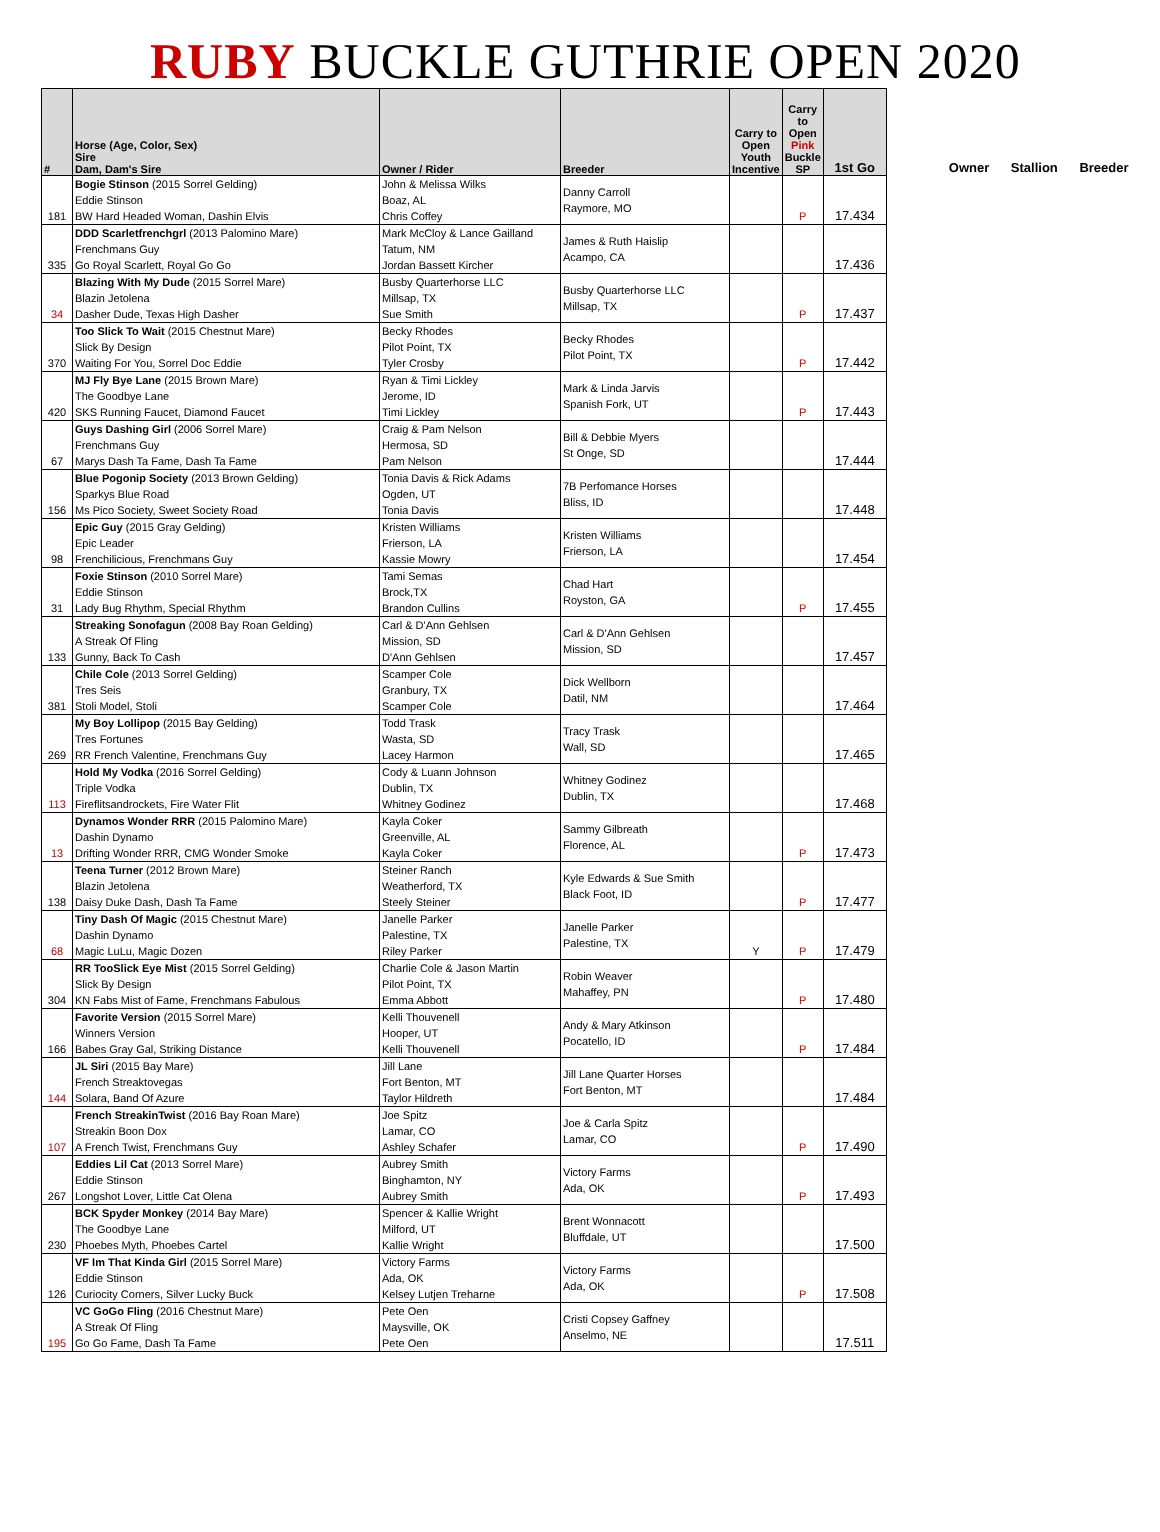RUBY BUCKLE GUTHRIE OPEN 2020
| # | Horse (Age, Color, Sex) Sire Dam, Dam's Sire | Owner / Rider | Breeder | Carry to Open Youth Incentive | Carry to Open Pink Buckle SP | 1st Go |
| --- | --- | --- | --- | --- | --- | --- |
| 181 | Bogie Stinson (2015 Sorrel Gelding) Eddie Stinson BW Hard Headed Woman, Dashin Elvis | John & Melissa Wilks Boaz, AL Chris Coffey | Danny Carroll Raymore, MO | | P | 17.434 |
| 335 | DDD Scarletfrenchgrl (2013 Palomino Mare) Frenchmans Guy Go Royal Scarlett, Royal Go Go | Mark McCloy & Lance Gailland Tatum, NM Jordan Bassett Kircher | James & Ruth Haislip Acampo, CA | | | 17.436 |
| 34 | Blazing With My Dude (2015 Sorrel Mare) Blazin Jetolena Dasher Dude, Texas High Dasher | Busby Quarterhorse LLC Millsap, TX Sue Smith | Busby Quarterhorse LLC Millsap, TX | | P | 17.437 |
| 370 | Too Slick To Wait (2015 Chestnut Mare) Slick By Design Waiting For You, Sorrel Doc Eddie | Becky Rhodes Pilot Point, TX Tyler Crosby | Becky Rhodes Pilot Point, TX | | P | 17.442 |
| 420 | MJ Fly Bye Lane (2015 Brown Mare) The Goodbye Lane SKS Running Faucet, Diamond Faucet | Ryan & Timi Lickley Jerome, ID Timi Lickley | Mark & Linda Jarvis Spanish Fork, UT | | P | 17.443 |
| 67 | Guys Dashing Girl (2006 Sorrel Mare) Frenchmans Guy Marys Dash Ta Fame, Dash Ta Fame | Craig & Pam Nelson Hermosa, SD Pam Nelson | Bill & Debbie Myers St Onge, SD | | | 17.444 |
| 156 | Blue Pogonip Society (2013 Brown Gelding) Sparkys Blue Road Ms Pico Society, Sweet Society Road | Tonia Davis & Rick Adams Ogden, UT Tonia Davis | 7B Perfomance Horses Bliss, ID | | | 17.448 |
| 98 | Epic Guy (2015 Gray Gelding) Epic Leader Frenchilicious, Frenchmans Guy | Kristen Williams Frierson, LA Kassie Mowry | Kristen Williams Frierson, LA | | | 17.454 |
| 31 | Foxie Stinson (2010 Sorrel Mare) Eddie Stinson Lady Bug Rhythm, Special Rhythm | Tami Semas Brock,TX Brandon Cullins | Chad Hart Royston, GA | | P | 17.455 |
| 133 | Streaking Sonofagun (2008 Bay Roan Gelding) A Streak Of Fling Gunny, Back To Cash | Carl & D'Ann Gehlsen Mission, SD D'Ann Gehlsen | Carl & D'Ann Gehlsen Mission, SD | | | 17.457 |
| 381 | Chile Cole (2013 Sorrel Gelding) Tres Seis Stoli Model, Stoli | Scamper Cole Granbury, TX Scamper Cole | Dick Wellborn Datil, NM | | | 17.464 |
| 269 | My Boy Lollipop (2015 Bay Gelding) Tres Fortunes RR French Valentine, Frenchmans Guy | Todd Trask Wasta, SD Lacey Harmon | Tracy Trask Wall, SD | | | 17.465 |
| 113 | Hold My Vodka (2016 Sorrel Gelding) Triple Vodka Fireflitsandrockets, Fire Water Flit | Cody & Luann Johnson Dublin, TX Whitney Godinez | Whitney Godinez Dublin, TX | | | 17.468 |
| 13 | Dynamos Wonder RRR (2015 Palomino Mare) Dashin Dynamo Drifting Wonder RRR, CMG Wonder Smoke | Kayla Coker Greenville, AL Kayla Coker | Sammy Gilbreath Florence, AL | | P | 17.473 |
| 138 | Teena Turner (2012 Brown Mare) Blazin Jetolena Daisy Duke Dash, Dash Ta Fame | Steiner Ranch Weatherford, TX Steely Steiner | Kyle Edwards & Sue Smith Black Foot, ID | | P | 17.477 |
| 68 | Tiny Dash Of Magic (2015 Chestnut Mare) Dashin Dynamo Magic LuLu, Magic Dozen | Janelle Parker Palestine, TX Riley Parker | Janelle Parker Palestine, TX | Y | P | 17.479 |
| 304 | RR TooSlick Eye Mist (2015 Sorrel Gelding) Slick By Design KN Fabs Mist of Fame, Frenchmans Fabulous | Charlie Cole & Jason Martin Pilot Point, TX Emma Abbott | Robin Weaver Mahaffey, PN | | P | 17.480 |
| 166 | Favorite Version (2015 Sorrel Mare) Winners Version Babes Gray Gal, Striking Distance | Kelli Thouvenell Hooper, UT Kelli Thouvenell | Andy & Mary Atkinson Pocatello, ID | | P | 17.484 |
| 144 | JL Siri (2015 Bay Mare) French Streaktovegas Solara, Band Of Azure | Jill Lane Fort Benton, MT Taylor Hildreth | Jill Lane Quarter Horses Fort Benton, MT | | | 17.484 |
| 107 | French StreakinTwist (2016 Bay Roan Mare) Streakin Boon Dox A French Twist, Frenchmans Guy | Joe Spitz Lamar, CO Ashley Schafer | Joe & Carla Spitz Lamar, CO | | P | 17.490 |
| 267 | Eddies Lil Cat (2013 Sorrel Mare) Eddie Stinson Longshot Lover, Little Cat Olena | Aubrey Smith Binghamton, NY Aubrey Smith | Victory Farms Ada, OK | | P | 17.493 |
| 230 | BCK Spyder Monkey (2014 Bay Mare) The Goodbye Lane Phoebes Myth, Phoebes Cartel | Spencer & Kallie Wright Milford, UT Kallie Wright | Brent Wonnacott Bluffdale, UT | | | 17.500 |
| 126 | VF Im That Kinda Girl (2015 Sorrel Mare) Eddie Stinson Curiocity Corners, Silver Lucky Buck | Victory Farms Ada, OK Kelsey Lutjen Treharne | Victory Farms Ada, OK | | P | 17.508 |
| 195 | VC GoGo Fling (2016 Chestnut Mare) A Streak Of Fling Go Go Fame, Dash Ta Fame | Pete Oen Maysville, OK Pete Oen | Cristi Copsey Gaffney Anselmo, NE | | | 17.511 |
Owner Stallion Breeder